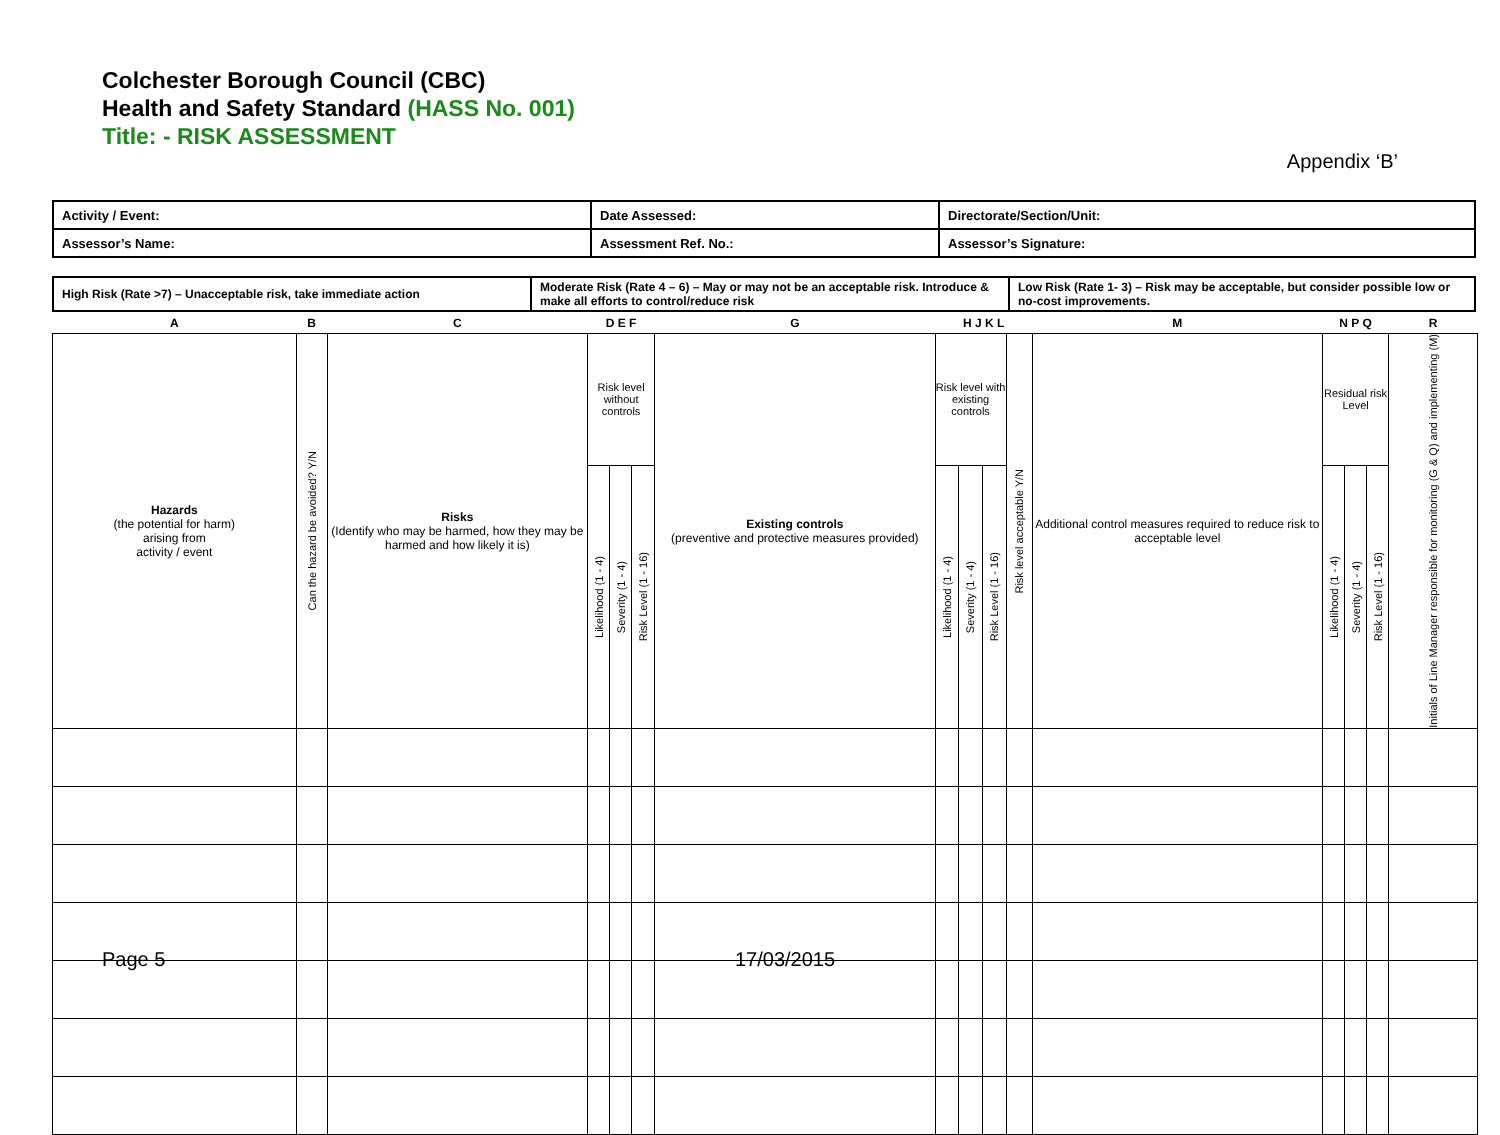Colchester Borough Council (CBC)
Health and Safety Standard (HASS No. 001)
Title: - RISK ASSESSMENT
Appendix ‘B’
| Activity / Event: | Date Assessed: | Directorate/Section/Unit: |
| Assessor’s Name: | Assessment Ref. No.: | Assessor’s Signature: |
| High Risk (Rate >7) – Unacceptable risk, take immediate action | Moderate Risk (Rate 4 – 6) – May or may not be an acceptable risk. Introduce & make all efforts to control/reduce risk | Low Risk (Rate 1- 3) – Risk may be acceptable, but consider possible low or no-cost improvements. |
| A | B | C | D E F | | | G | H J K L | | | | M | N P Q | | | R |
| --- | --- | --- | --- | --- | --- | --- | --- | --- | --- | --- | --- | --- | --- | --- | --- |
| Hazards (the potential for harm) arising from activity / event | Can the hazard be avoided? Y/N | Risks (Identify who may be harmed, how they may be harmed and how likely it is) | Risk level without controls | | | Existing controls (preventive and protective measures provided) | Risk level with existing controls | | | Risk level acceptable Y/N | Additional control measures required to reduce risk to acceptable level | Residual risk Level | | | Initials of Line Manager responsible for monitoring (G & Q) and implementing (M) |
| | | | Likelihood (1 - 4) | Severity (1 - 4) | Risk Level (1 - 16) | | Likelihood (1 - 4) | Severity (1 - 4) | Risk Level (1 - 16) | | | Likelihood (1 - 4) | Severity (1 - 4) | Risk Level (1 - 16) | |
Page 5 17/03/2015